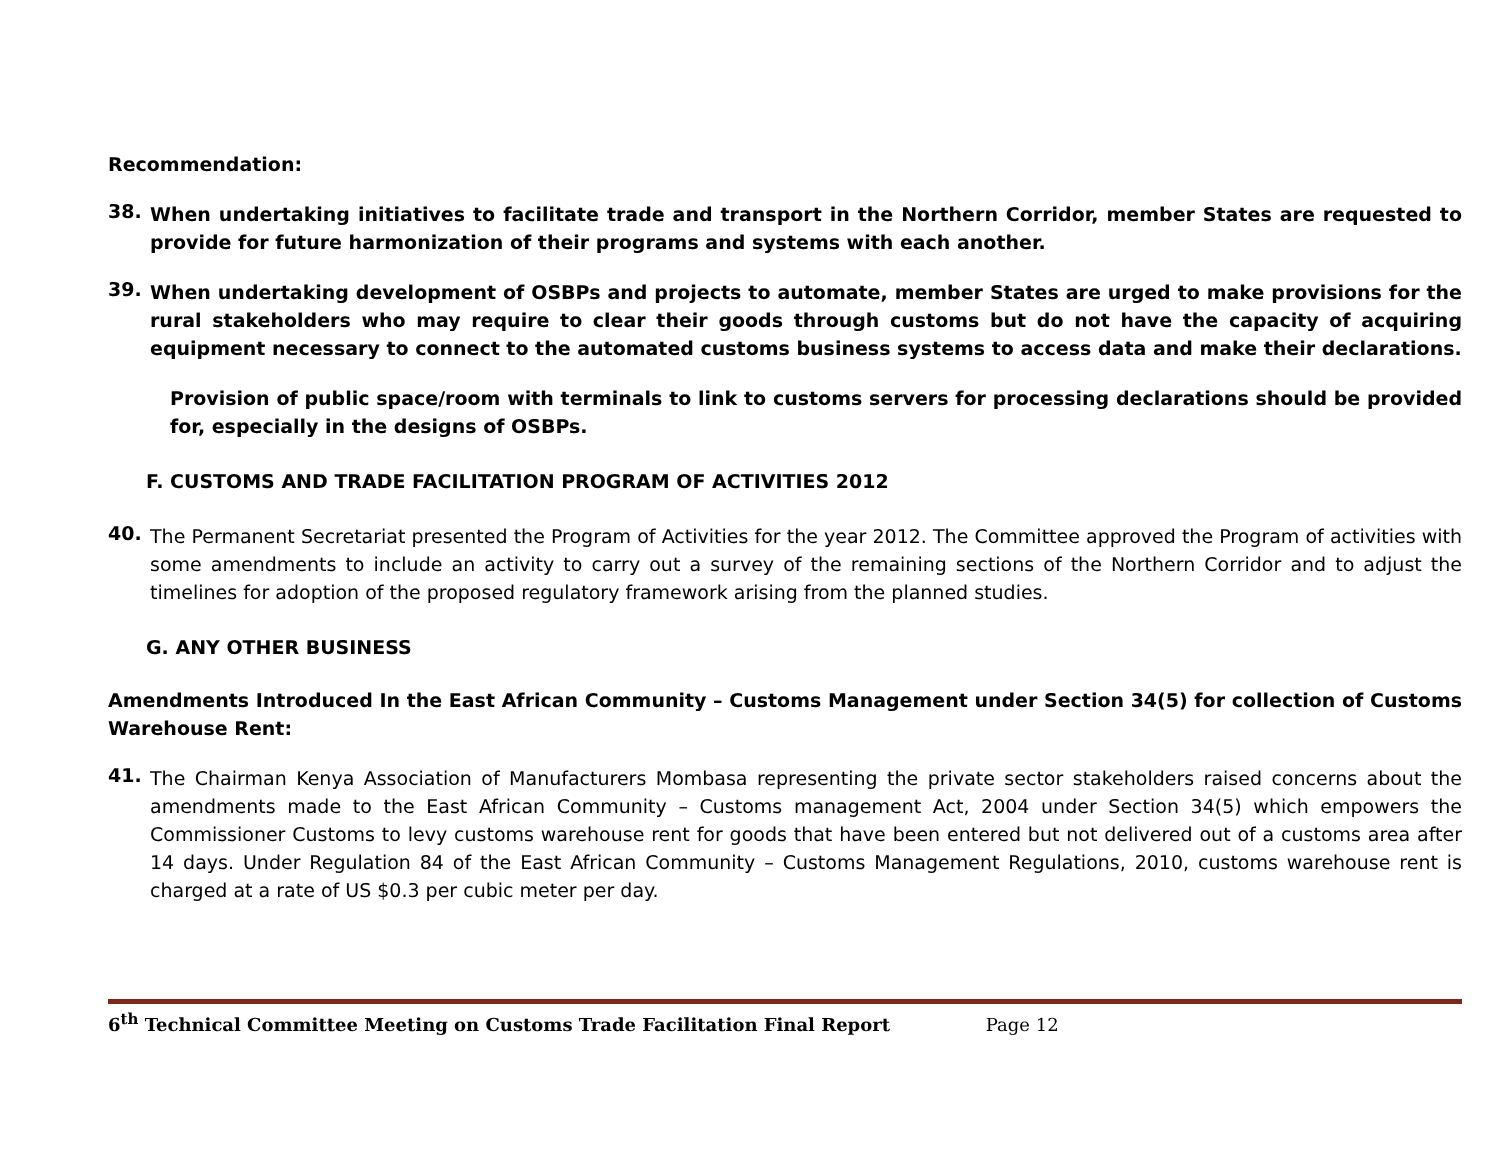Recommendation:
38.
When undertaking initiatives to facilitate trade and transport in the Northern Corridor, member States are requested to provide for future harmonization of their programs and systems with each another.
39.
When undertaking development of OSBPs and projects to automate, member States are urged to make provisions for the rural stakeholders who may require to clear their goods through customs but do not have the capacity of acquiring equipment necessary to connect to the automated customs business systems to access data and make their declarations.
Provision of public space/room with terminals to link to customs servers for processing declarations should be provided for, especially in the designs of OSBPs.
F. CUSTOMS AND TRADE FACILITATION PROGRAM OF ACTIVITIES 2012
40.
The Permanent Secretariat presented the Program of Activities for the year 2012. The Committee approved the Program of activities with some amendments to include an activity to carry out a survey of the remaining sections of the Northern Corridor and to adjust the timelines for adoption of the proposed regulatory framework arising from the planned studies.
G. ANY OTHER BUSINESS
Amendments Introduced In the East African Community – Customs Management under Section 34(5) for collection of Customs Warehouse Rent:
41.
The Chairman Kenya Association of Manufacturers Mombasa representing the private sector stakeholders raised concerns about the amendments made to the East African Community – Customs management Act, 2004 under Section 34(5) which empowers the Commissioner Customs to levy customs warehouse rent for goods that have been entered but not delivered out of a customs area after 14 days. Under Regulation 84 of the East African Community – Customs Management Regulations, 2010, customs warehouse rent is charged at a rate of US $0.3 per cubic meter per day.
6<sup>th</sup> Technical Committee Meeting on Customs Trade Facilitation Final Report Page 12